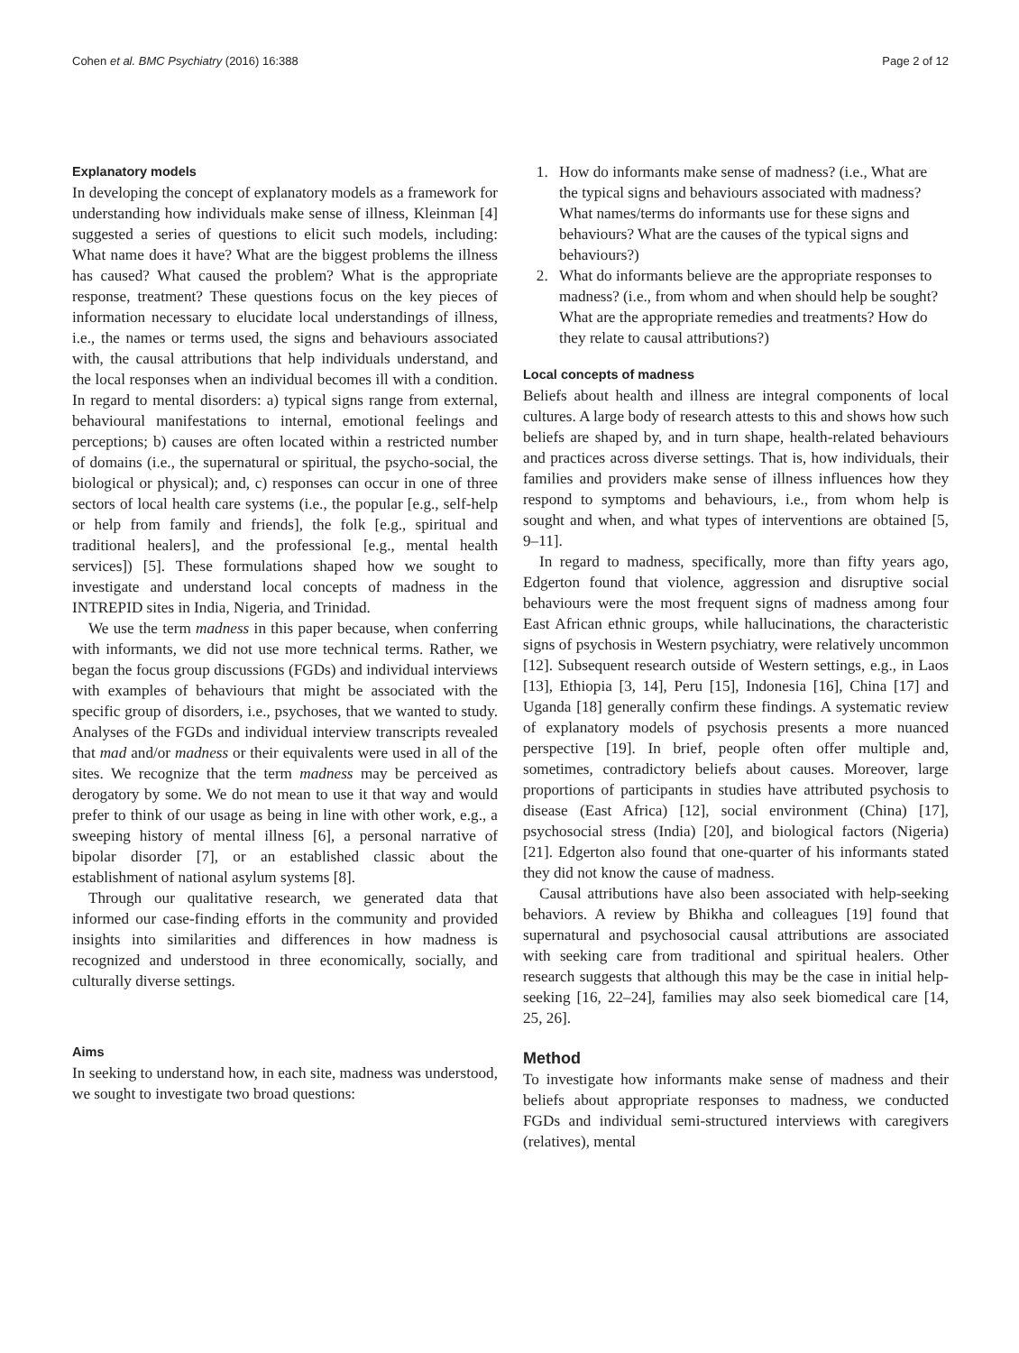Cohen et al. BMC Psychiatry (2016) 16:388 Page 2 of 12
Explanatory models
In developing the concept of explanatory models as a framework for understanding how individuals make sense of illness, Kleinman [4] suggested a series of questions to elicit such models, including: What name does it have? What are the biggest problems the illness has caused? What caused the problem? What is the appropriate response, treatment? These questions focus on the key pieces of information necessary to elucidate local understandings of illness, i.e., the names or terms used, the signs and behaviours associated with, the causal attributions that help individuals understand, and the local responses when an individual becomes ill with a condition. In regard to mental disorders: a) typical signs range from external, behavioural manifestations to internal, emotional feelings and perceptions; b) causes are often located within a restricted number of domains (i.e., the supernatural or spiritual, the psycho-social, the biological or physical); and, c) responses can occur in one of three sectors of local health care systems (i.e., the popular [e.g., self-help or help from family and friends], the folk [e.g., spiritual and traditional healers], and the professional [e.g., mental health services]) [5]. These formulations shaped how we sought to investigate and understand local concepts of madness in the INTREPID sites in India, Nigeria, and Trinidad.
We use the term madness in this paper because, when conferring with informants, we did not use more technical terms. Rather, we began the focus group discussions (FGDs) and individual interviews with examples of behaviours that might be associated with the specific group of disorders, i.e., psychoses, that we wanted to study. Analyses of the FGDs and individual interview transcripts revealed that mad and/or madness or their equivalents were used in all of the sites. We recognize that the term madness may be perceived as derogatory by some. We do not mean to use it that way and would prefer to think of our usage as being in line with other work, e.g., a sweeping history of mental illness [6], a personal narrative of bipolar disorder [7], or an established classic about the establishment of national asylum systems [8].
Through our qualitative research, we generated data that informed our case-finding efforts in the community and provided insights into similarities and differences in how madness is recognized and understood in three economically, socially, and culturally diverse settings.
Aims
In seeking to understand how, in each site, madness was understood, we sought to investigate two broad questions:
1. How do informants make sense of madness? (i.e., What are the typical signs and behaviours associated with madness? What names/terms do informants use for these signs and behaviours? What are the causes of the typical signs and behaviours?)
2. What do informants believe are the appropriate responses to madness? (i.e., from whom and when should help be sought? What are the appropriate remedies and treatments? How do they relate to causal attributions?)
Local concepts of madness
Beliefs about health and illness are integral components of local cultures. A large body of research attests to this and shows how such beliefs are shaped by, and in turn shape, health-related behaviours and practices across diverse settings. That is, how individuals, their families and providers make sense of illness influences how they respond to symptoms and behaviours, i.e., from whom help is sought and when, and what types of interventions are obtained [5, 9–11].
In regard to madness, specifically, more than fifty years ago, Edgerton found that violence, aggression and disruptive social behaviours were the most frequent signs of madness among four East African ethnic groups, while hallucinations, the characteristic signs of psychosis in Western psychiatry, were relatively uncommon [12]. Subsequent research outside of Western settings, e.g., in Laos [13], Ethiopia [3, 14], Peru [15], Indonesia [16], China [17] and Uganda [18] generally confirm these findings. A systematic review of explanatory models of psychosis presents a more nuanced perspective [19]. In brief, people often offer multiple and, sometimes, contradictory beliefs about causes. Moreover, large proportions of participants in studies have attributed psychosis to disease (East Africa) [12], social environment (China) [17], psychosocial stress (India) [20], and biological factors (Nigeria) [21]. Edgerton also found that one-quarter of his informants stated they did not know the cause of madness.
Causal attributions have also been associated with help-seeking behaviors. A review by Bhikha and colleagues [19] found that supernatural and psychosocial causal attributions are associated with seeking care from traditional and spiritual healers. Other research suggests that although this may be the case in initial help-seeking [16, 22–24], families may also seek biomedical care [14, 25, 26].
Method
To investigate how informants make sense of madness and their beliefs about appropriate responses to madness, we conducted FGDs and individual semi-structured interviews with caregivers (relatives), mental